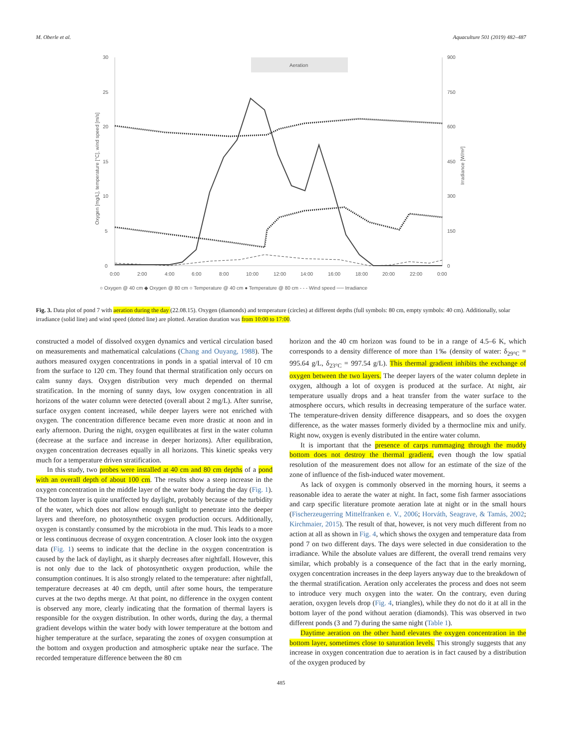M. Oberle et al. Aquaculture 501 (2019) 482–487
Aeration
30
25
20
15
10
5
0
900
750
600
450
300
150
0
0:00
2:00
4:00
6:00
8:00
10:00
12:00
14:00
16:00
18:00
20:00
22:00
0:00
Oxygen [mg/L], temperature [°C], wind speed [m/s]
Irradiance [W/m²]
○ Oxygen @ 40 cm ◆ Oxygen @ 80 cm ○ Temperature @ 40 cm ● Temperature @ 80 cm - - - Wind speed ── Irradiance
Fig. 3. Data plot of pond 7 with aeration during the day (22.08.15). Oxygen (diamonds) and temperature (circles) at different depths (full symbols: 80 cm, empty symbols: 40 cm). Additionally, solar irradiance (solid line) and wind speed (dotted line) are plotted. Aeration duration was from 10:00 to 17:00.
constructed a model of dissolved oxygen dynamics and vertical circulation based on measurements and mathematical calculations (Chang and Ouyang, 1988). The authors measured oxygen concentrations in ponds in a spatial interval of 10 cm from the surface to 120 cm. They found that thermal stratification only occurs on calm sunny days. Oxygen distribution very much depended on thermal stratification. In the morning of sunny days, low oxygen concentration in all horizons of the water column were detected (overall about 2 mg/L). After sunrise, surface oxygen content increased, while deeper layers were not enriched with oxygen. The concentration difference became even more drastic at noon and in early afternoon. During the night, oxygen equilibrates at first in the water column (decrease at the surface and increase in deeper horizons). After equilibration, oxygen concentration decreases equally in all horizons. This kinetic speaks very much for a temperature driven stratification.
In this study, two probes were installed at 40 cm and 80 cm depths of a pond with an overall depth of about 100 cm. The results show a steep increase in the oxygen concentration in the middle layer of the water body during the day (Fig. 1). The bottom layer is quite unaffected by daylight, probably because of the turbidity of the water, which does not allow enough sunlight to penetrate into the deeper layers and therefore, no photosynthetic oxygen production occurs. Additionally, oxygen is constantly consumed by the microbiota in the mud. This leads to a more or less continuous decrease of oxygen concentration. A closer look into the oxygen data (Fig. 1) seems to indicate that the decline in the oxygen concentration is caused by the lack of daylight, as it sharply decreases after nightfall. However, this is not only due to the lack of photosynthetic oxygen production, while the consumption continues. It is also strongly related to the temperature: after nightfall, temperature decreases at 40 cm depth, until after some hours, the temperature curves at the two depths merge. At that point, no difference in the oxygen content is observed any more, clearly indicating that the formation of thermal layers is responsible for the oxygen distribution. In other words, during the day, a thermal gradient develops within the water body with lower temperature at the bottom and higher temperature at the surface, separating the zones of oxygen consumption at the bottom and oxygen production and atmospheric uptake near the surface. The recorded temperature difference between the 80 cm
horizon and the 40 cm horizon was found to be in a range of 4.5–6 K, which corresponds to a density difference of more than 1‰ (density of water: δ<sub>29°C</sub> = 995.64 g/L, δ<sub>23°C</sub> = 997.54 g/L). This thermal gradient inhibits the exchange of oxygen between the two layers. The deeper layers of the water column deplete in oxygen, although a lot of oxygen is produced at the surface. At night, air temperature usually drops and a heat transfer from the water surface to the atmosphere occurs, which results in decreasing temperature of the surface water. The temperature-driven density difference disappears, and so does the oxygen difference, as the water masses formerly divided by a thermocline mix and unify. Right now, oxygen is evenly distributed in the entire water column.
It is important that the presence of carps rummaging through the muddy bottom does not destroy the thermal gradient, even though the low spatial resolution of the measurement does not allow for an estimate of the size of the zone of influence of the fish-induced water movement.
As lack of oxygen is commonly observed in the morning hours, it seems a reasonable idea to aerate the water at night. In fact, some fish farmer associations and carp specific literature promote aeration late at night or in the small hours (Fischerzeugerring Mittelfranken e. V., 2006; Horváth, Seagrave, & Tamás, 2002; Kirchmaier, 2015). The result of that, however, is not very much different from no action at all as shown in Fig. 4, which shows the oxygen and temperature data from pond 7 on two different days. The days were selected in due consideration to the irradiance. While the absolute values are different, the overall trend remains very similar, which probably is a consequence of the fact that in the early morning, oxygen concentration increases in the deep layers anyway due to the breakdown of the thermal stratification. Aeration only accelerates the process and does not seem to introduce very much oxygen into the water. On the contrary, even during aeration, oxygen levels drop (Fig. 4, triangles), while they do not do it at all in the bottom layer of the pond without aeration (diamonds). This was observed in two different ponds (3 and 7) during the same night (Table 1).
Daytime aeration on the other hand elevates the oxygen concentration in the bottom layer, sometimes close to saturation levels. This strongly suggests that any increase in oxygen concentration due to aeration is in fact caused by a distribution of the oxygen produced by
485